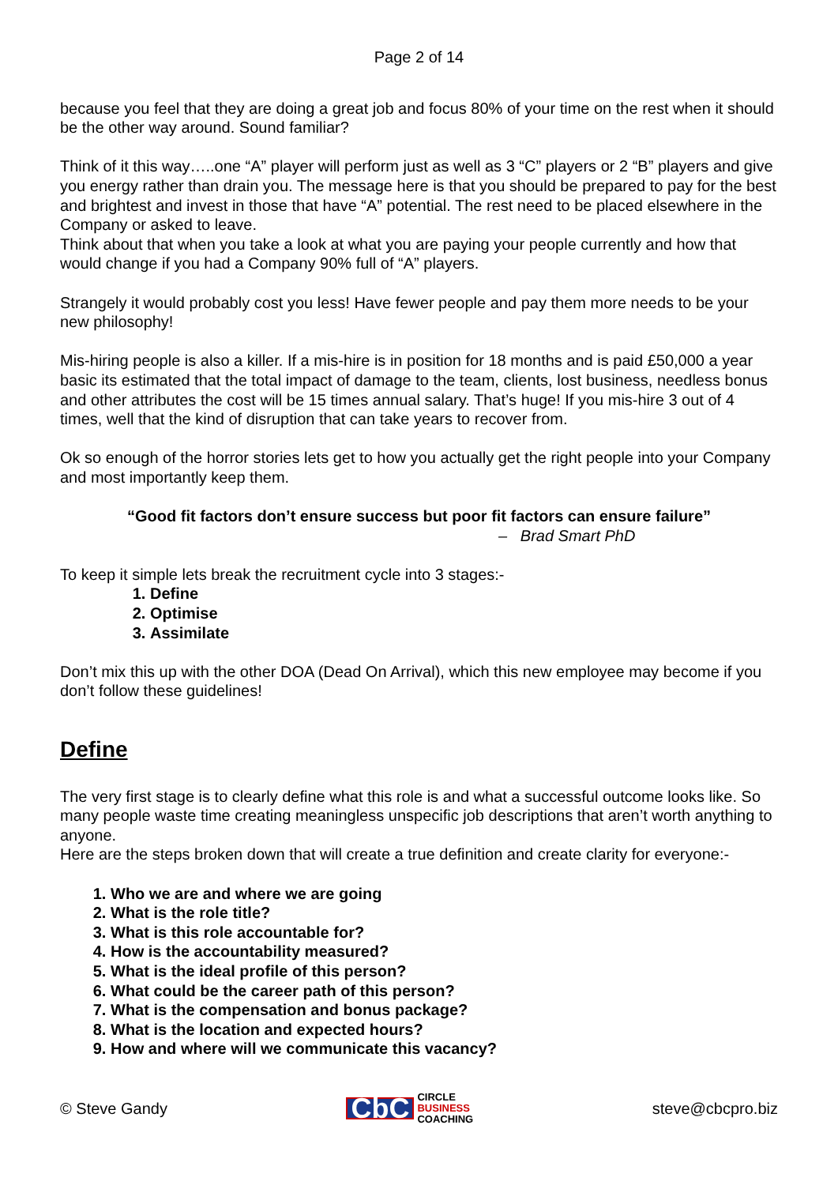Page 2 of 14
because you feel that they are doing a great job and focus 80% of your time on the rest when it should be the other way around. Sound familiar?
Think of it this way…..one “A” player will perform just as well as 3 “C” players or 2 “B” players and give you energy rather than drain you. The message here is that you should be prepared to pay for the best and brightest and invest in those that have “A” potential. The rest need to be placed elsewhere in the Company or asked to leave.
Think about that when you take a look at what you are paying your people currently and how that would change if you had a Company 90% full of “A” players.
Strangely it would probably cost you less! Have fewer people and pay them more needs to be your new philosophy!
Mis-hiring people is also a killer. If a mis-hire is in position for 18 months and is paid £50,000 a year basic its estimated that the total impact of damage to the team, clients, lost business, needless bonus and other attributes the cost will be 15 times annual salary. That’s huge! If you mis-hire 3 out of 4 times, well that the kind of disruption that can take years to recover from.
Ok so enough of the horror stories lets get to how you actually get the right people into your Company and most importantly keep them.
“Good fit factors don’t ensure success but poor fit factors can ensure failure”
– Brad Smart PhD
To keep it simple lets break the recruitment cycle into 3 stages:-
1. Define
2. Optimise
3. Assimilate
Don’t mix this up with the other DOA (Dead On Arrival), which this new employee may become if you don’t follow these guidelines!
Define
The very first stage is to clearly define what this role is and what a successful outcome looks like. So many people waste time creating meaningless unspecific job descriptions that aren’t worth anything to anyone.
Here are the steps broken down that will create a true definition and create clarity for everyone:-
1. Who we are and where we are going
2. What is the role title?
3. What is this role accountable for?
4. How is the accountability measured?
5. What is the ideal profile of this person?
6. What could be the career path of this person?
7. What is the compensation and bonus package?
8. What is the location and expected hours?
9. How and where will we communicate this vacancy?
© Steve Gandy CbC CIRCLE
BUSINESS
COACHING steve@cbcpro.biz